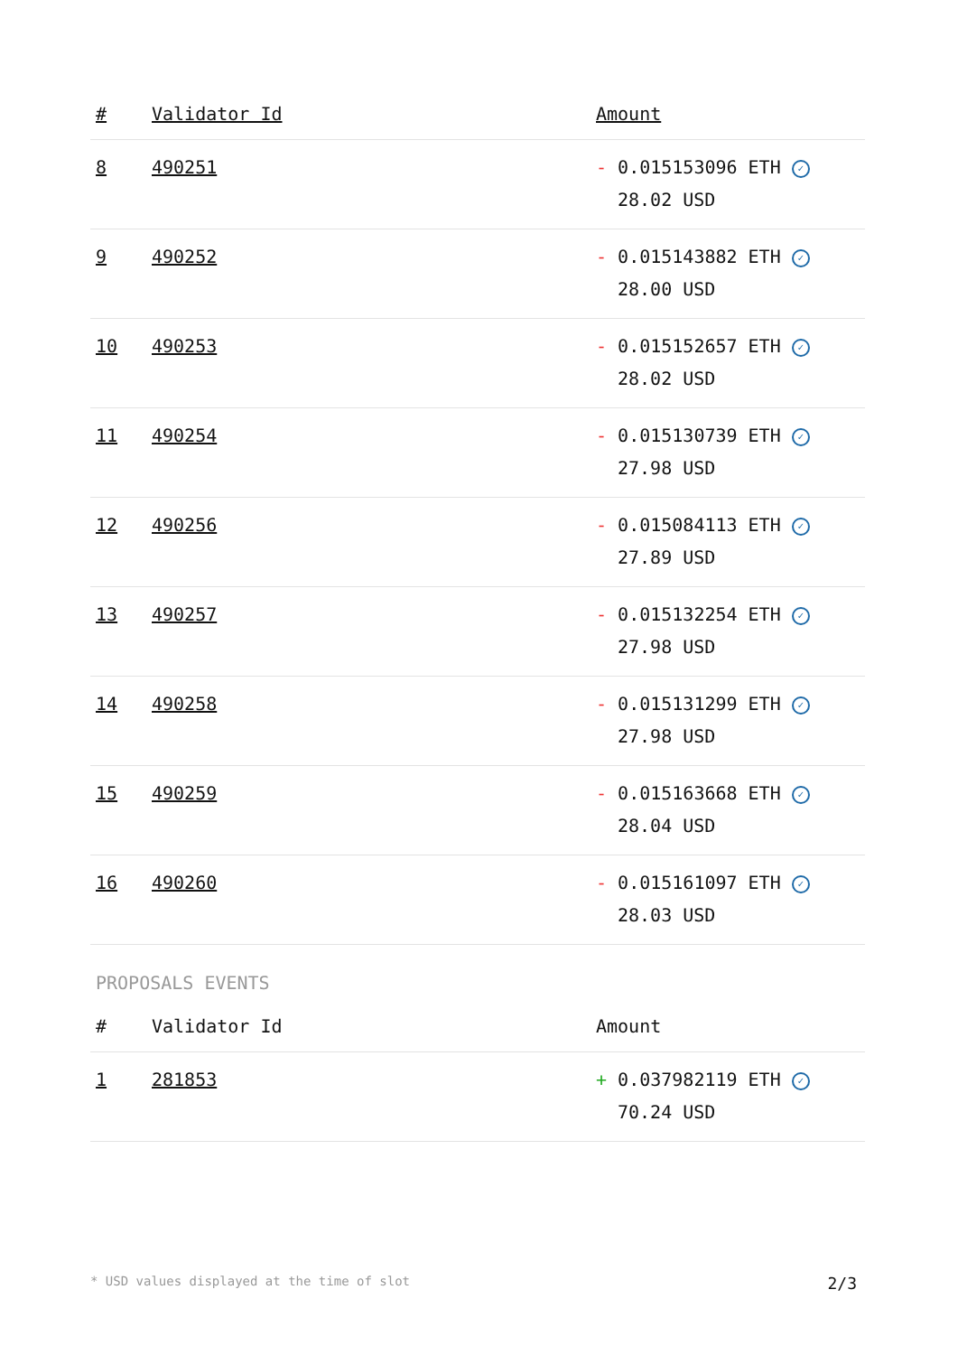| # | Validator Id | Amount |
| --- | --- | --- |
| 8 | 490251 | - 0.015153096 ETH ✓ 28.02 USD |
| 9 | 490252 | - 0.015143882 ETH ✓ 28.00 USD |
| 10 | 490253 | - 0.015152657 ETH ✓ 28.02 USD |
| 11 | 490254 | - 0.015130739 ETH ✓ 27.98 USD |
| 12 | 490256 | - 0.015084113 ETH ✓ 27.89 USD |
| 13 | 490257 | - 0.015132254 ETH ✓ 27.98 USD |
| 14 | 490258 | - 0.015131299 ETH ✓ 27.98 USD |
| 15 | 490259 | - 0.015163668 ETH ✓ 28.04 USD |
| 16 | 490260 | - 0.015161097 ETH ✓ 28.03 USD |
PROPOSALS EVENTS
| # | Validator Id | Amount |
| --- | --- | --- |
| 1 | 281853 | + 0.037982119 ETH ✓ 70.24 USD |
* USD values displayed at the time of slot 2/3